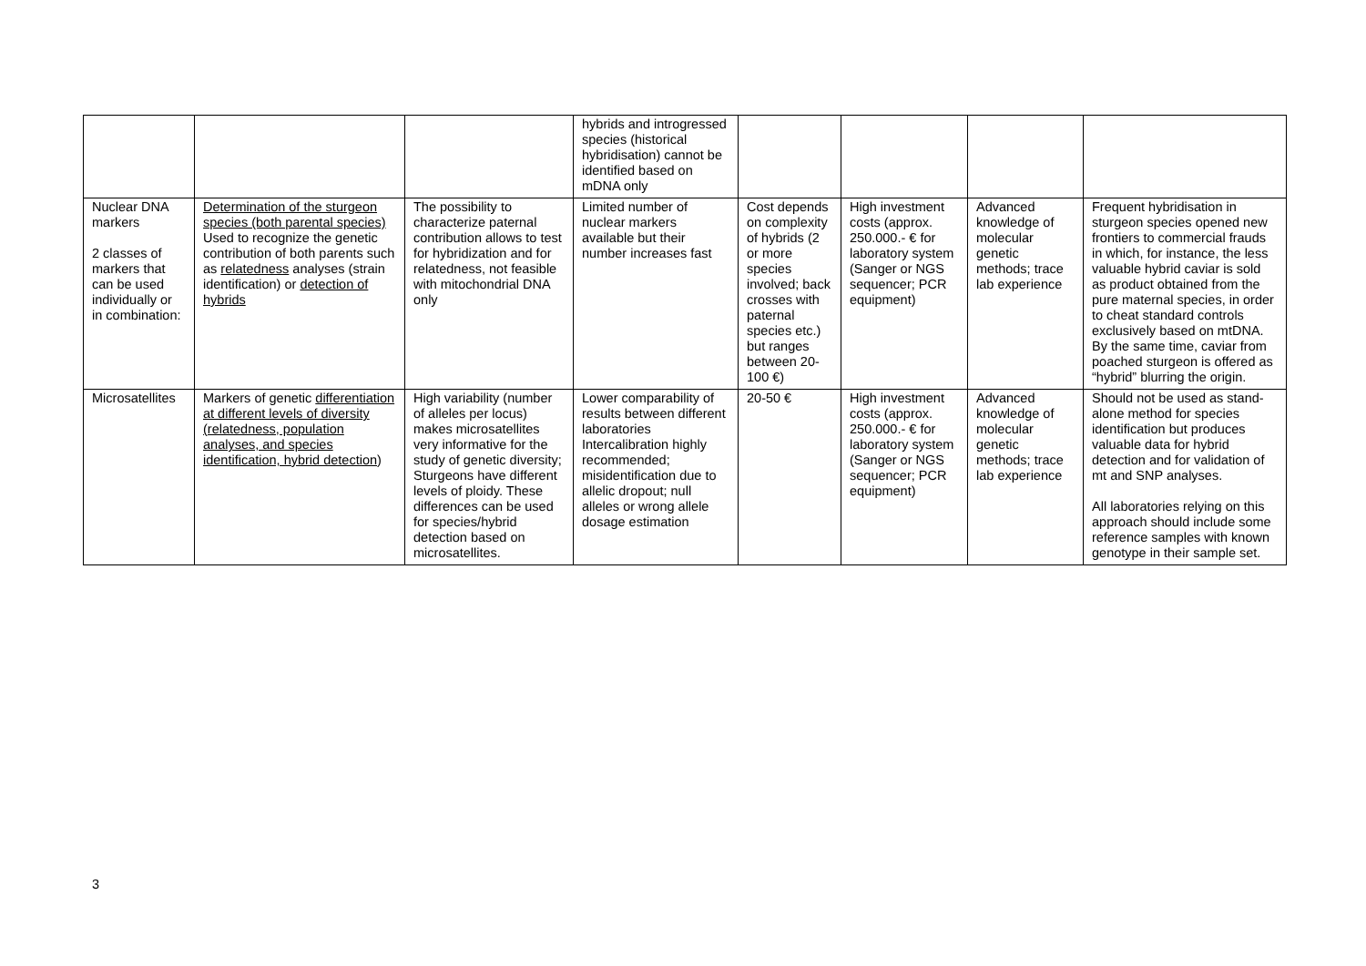| | | | hybrids and introgressed species (historical hybridisation) cannot be identified based on mDNA only | | | | |
| Nuclear DNA markers 2 classes of markers that can be used individually or in combination: | Determination of the sturgeon species (both parental species) Used to recognize the genetic contribution of both parents such as relatedness analyses (strain identification) or detection of hybrids | The possibility to characterize paternal contribution allows to test for hybridization and for relatedness, not feasible with mitochondrial DNA only | Limited number of nuclear markers available but their number increases fast | Cost depends on complexity of hybrids (2 or more species involved; back crosses with paternal species etc.) but ranges between 20-100 €) | High investment costs (approx. 250.000.- € for laboratory system (Sanger or NGS sequencer; PCR equipment) | Advanced knowledge of molecular genetic methods; trace lab experience | Frequent hybridisation in sturgeon species opened new frontiers to commercial frauds in which, for instance, the less valuable hybrid caviar is sold as product obtained from the pure maternal species, in order to cheat standard controls exclusively based on mtDNA. By the same time, caviar from poached sturgeon is offered as “hybrid” blurring the origin. |
| Microsatellites | Markers of genetic differentiation at different levels of diversity (relatedness, population analyses, and species identification, hybrid detection ) | High variability (number of alleles per locus) makes microsatellites very informative for the study of genetic diversity; Sturgeons have different levels of ploidy. These differences can be used for species/hybrid detection based on microsatellites. | Lower comparability of results between different laboratories Intercalibration highly recommended; misidentification due to allelic dropout; null alleles or wrong allele dosage estimation | 20-50 € | High investment costs (approx. 250.000.- € for laboratory system (Sanger or NGS sequencer; PCR equipment) | Advanced knowledge of molecular genetic methods; trace lab experience | Should not be used as stand-alone method for species identification but produces valuable data for hybrid detection and for validation of mt and SNP analyses. All laboratories relying on this approach should include some reference samples with known genotype in their sample set. |
3